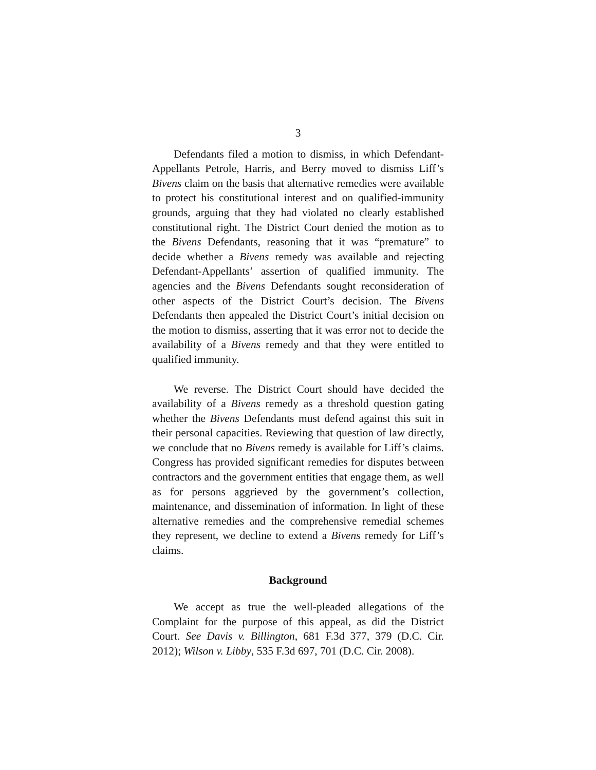3
Defendants filed a motion to dismiss, in which Defendant-Appellants Petrole, Harris, and Berry moved to dismiss Liff’s Bivens claim on the basis that alternative remedies were available to protect his constitutional interest and on qualified-immunity grounds, arguing that they had violated no clearly established constitutional right. The District Court denied the motion as to the Bivens Defendants, reasoning that it was “premature” to decide whether a Bivens remedy was available and rejecting Defendant-Appellants’ assertion of qualified immunity. The agencies and the Bivens Defendants sought reconsideration of other aspects of the District Court’s decision. The Bivens Defendants then appealed the District Court’s initial decision on the motion to dismiss, asserting that it was error not to decide the availability of a Bivens remedy and that they were entitled to qualified immunity.
We reverse. The District Court should have decided the availability of a Bivens remedy as a threshold question gating whether the Bivens Defendants must defend against this suit in their personal capacities. Reviewing that question of law directly, we conclude that no Bivens remedy is available for Liff’s claims. Congress has provided significant remedies for disputes between contractors and the government entities that engage them, as well as for persons aggrieved by the government’s collection, maintenance, and dissemination of information. In light of these alternative remedies and the comprehensive remedial schemes they represent, we decline to extend a Bivens remedy for Liff’s claims.
Background
We accept as true the well-pleaded allegations of the Complaint for the purpose of this appeal, as did the District Court. See Davis v. Billington, 681 F.3d 377, 379 (D.C. Cir. 2012); Wilson v. Libby, 535 F.3d 697, 701 (D.C. Cir. 2008).